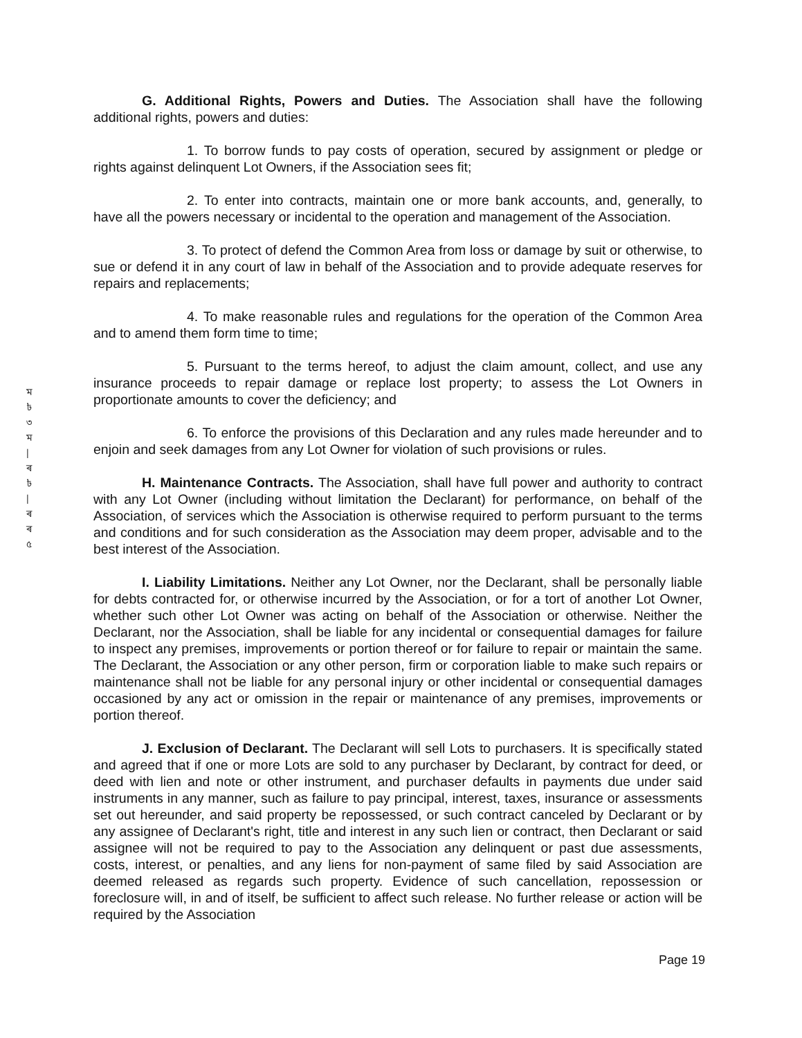ম ৳ ৩ ম | ৰ ৳ | ৰ ৰ ৫
G. Additional Rights, Powers and Duties. The Association shall have the following additional rights, powers and duties:
1. To borrow funds to pay costs of operation, secured by assignment or pledge or rights against delinquent Lot Owners, if the Association sees fit;
2. To enter into contracts, maintain one or more bank accounts, and, generally, to have all the powers necessary or incidental to the operation and management of the Association.
3. To protect of defend the Common Area from loss or damage by suit or otherwise, to sue or defend it in any court of law in behalf of the Association and to provide adequate reserves for repairs and replacements;
4. To make reasonable rules and regulations for the operation of the Common Area and to amend them form time to time;
5. Pursuant to the terms hereof, to adjust the claim amount, collect, and use any insurance proceeds to repair damage or replace lost property; to assess the Lot Owners in proportionate amounts to cover the deficiency; and
6. To enforce the provisions of this Declaration and any rules made hereunder and to enjoin and seek damages from any Lot Owner for violation of such provisions or rules.
H. Maintenance Contracts. The Association, shall have full power and authority to contract with any Lot Owner (including without limitation the Declarant) for performance, on behalf of the Association, of services which the Association is otherwise required to perform pursuant to the terms and conditions and for such consideration as the Association may deem proper, advisable and to the best interest of the Association.
I. Liability Limitations. Neither any Lot Owner, nor the Declarant, shall be personally liable for debts contracted for, or otherwise incurred by the Association, or for a tort of another Lot Owner, whether such other Lot Owner was acting on behalf of the Association or otherwise. Neither the Declarant, nor the Association, shall be liable for any incidental or consequential damages for failure to inspect any premises, improvements or portion thereof or for failure to repair or maintain the same. The Declarant, the Association or any other person, firm or corporation liable to make such repairs or maintenance shall not be liable for any personal injury or other incidental or consequential damages occasioned by any act or omission in the repair or maintenance of any premises, improvements or portion thereof.
J. Exclusion of Declarant. The Declarant will sell Lots to purchasers. It is specifically stated and agreed that if one or more Lots are sold to any purchaser by Declarant, by contract for deed, or deed with lien and note or other instrument, and purchaser defaults in payments due under said instruments in any manner, such as failure to pay principal, interest, taxes, insurance or assessments set out hereunder, and said property be repossessed, or such contract canceled by Declarant or by any assignee of Declarant's right, title and interest in any such lien or contract, then Declarant or said assignee will not be required to pay to the Association any delinquent or past due assessments, costs, interest, or penalties, and any liens for non-payment of same filed by said Association are deemed released as regards such property. Evidence of such cancellation, repossession or foreclosure will, in and of itself, be sufficient to affect such release. No further release or action will be required by the Association
Page 19